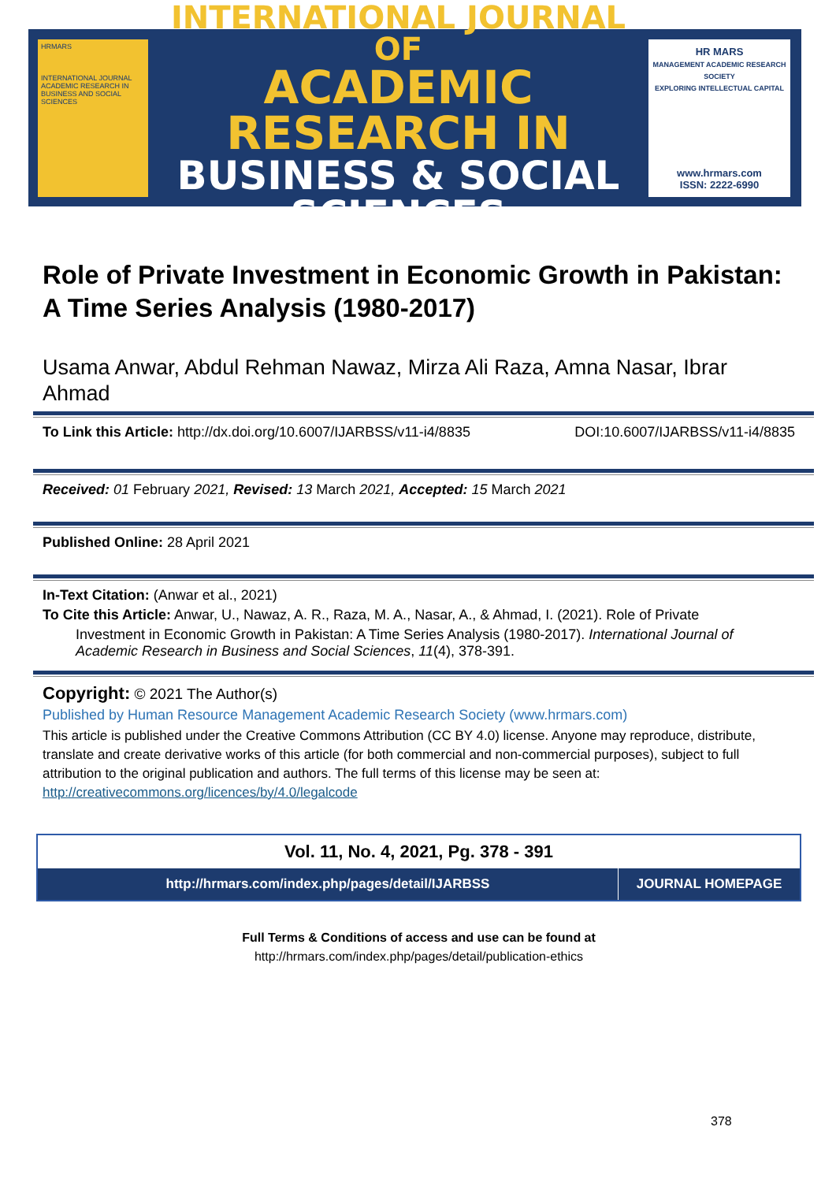HRMARS
INTERNATIONAL JOURNAL ACADEMIC RESEARCH IN BUSINESS AND SOCIAL SCIENCES
INTERNATIONAL JOURNAL OF
ACADEMIC RESEARCH IN
BUSINESS & SOCIAL SCIENCES
HR MARS
MANAGEMENT ACADEMIC RESEARCH SOCIETY
EXPLORING INTELLECTUAL CAPITAL
www.hrmars.com
ISSN: 2222-6990
Role of Private Investment in Economic Growth in Pakistan: A Time Series Analysis (1980-2017)
Usama Anwar, Abdul Rehman Nawaz, Mirza Ali Raza, Amna Nasar, Ibrar Ahmad
To Link this Article: http://dx.doi.org/10.6007/IJARBSS/v11-i4/8835 DOI:10.6007/IJARBSS/v11-i4/8835
Received: 01 February 2021, Revised: 13 March 2021, Accepted: 15 March 2021
Published Online: 28 April 2021
In-Text Citation: (Anwar et al., 2021)
To Cite this Article: Anwar, U., Nawaz, A. R., Raza, M. A., Nasar, A., & Ahmad, I. (2021). Role of Private
Investment in Economic Growth in Pakistan: A Time Series Analysis (1980-2017). International Journal of Academic Research in Business and Social Sciences, 11(4), 378-391.
Copyright: © 2021 The Author(s)
Published by Human Resource Management Academic Research Society (www.hrmars.com)
This article is published under the Creative Commons Attribution (CC BY 4.0) license. Anyone may reproduce, distribute, translate and create derivative works of this article (for both commercial and non-commercial purposes), subject to full attribution to the original publication and authors. The full terms of this license may be seen at: http://creativecommons.org/licences/by/4.0/legalcode
Vol. 11, No. 4, 2021, Pg. 378 - 391
http://hrmars.com/index.php/pages/detail/IJARBSS
JOURNAL HOMEPAGE
Full Terms & Conditions of access and use can be found at
http://hrmars.com/index.php/pages/detail/publication-ethics
378